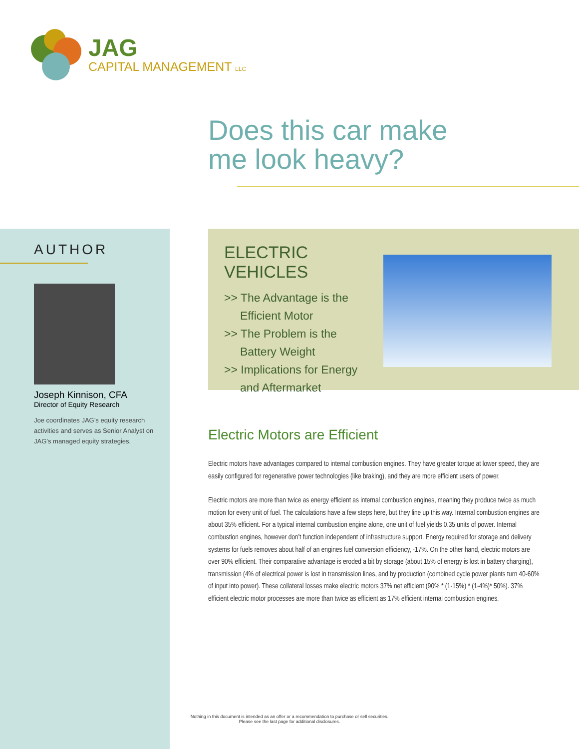JAG
CAPITAL MANAGEMENT LLC
Does this car make
me look heavy?
AUTHOR
Joseph Kinnison, CFA
Director of Equity Research
Joe coordinates JAG’s equity research activities and serves as Senior Analyst on JAG’s managed equity strategies.
ELECTRIC VEHICLES
>> The Advantage is the
Efficient Motor
>> The Problem is the
Battery Weight
>> Implications for Energy
and Aftermarket
Electric Motors are Efficient
Electric motors have advantages compared to internal combustion engines. They have greater torque at lower speed, they are easily configured for regenerative power technologies (like braking), and they are more efficient users of power.
Electric motors are more than twice as energy efficient as internal combustion engines, meaning they produce twice as much motion for every unit of fuel. The calculations have a few steps here, but they line up this way. Internal combustion engines are about 35% efficient. For a typical internal combustion engine alone, one unit of fuel yields 0.35 units of power. Internal combustion engines, however don’t function independent of infrastructure support. Energy required for storage and delivery systems for fuels removes about half of an engines fuel conversion efficiency, -17%. On the other hand, electric motors are over 90% efficient. Their comparative advantage is eroded a bit by storage (about 15% of energy is lost in battery charging), transmission (4% of electrical power is lost in transmission lines, and by production (combined cycle power plants turn 40-60% of input into power). These collateral losses make electric motors 37% net efficient (90% * (1-15%) * (1-4%)* 50%). 37% efficient electric motor processes are more than twice as efficient as 17% efficient internal combustion engines.
Nothing in this document is intended as an offer or a recommendation to purchase or sell securities.
Please see the last page for additional disclosures.